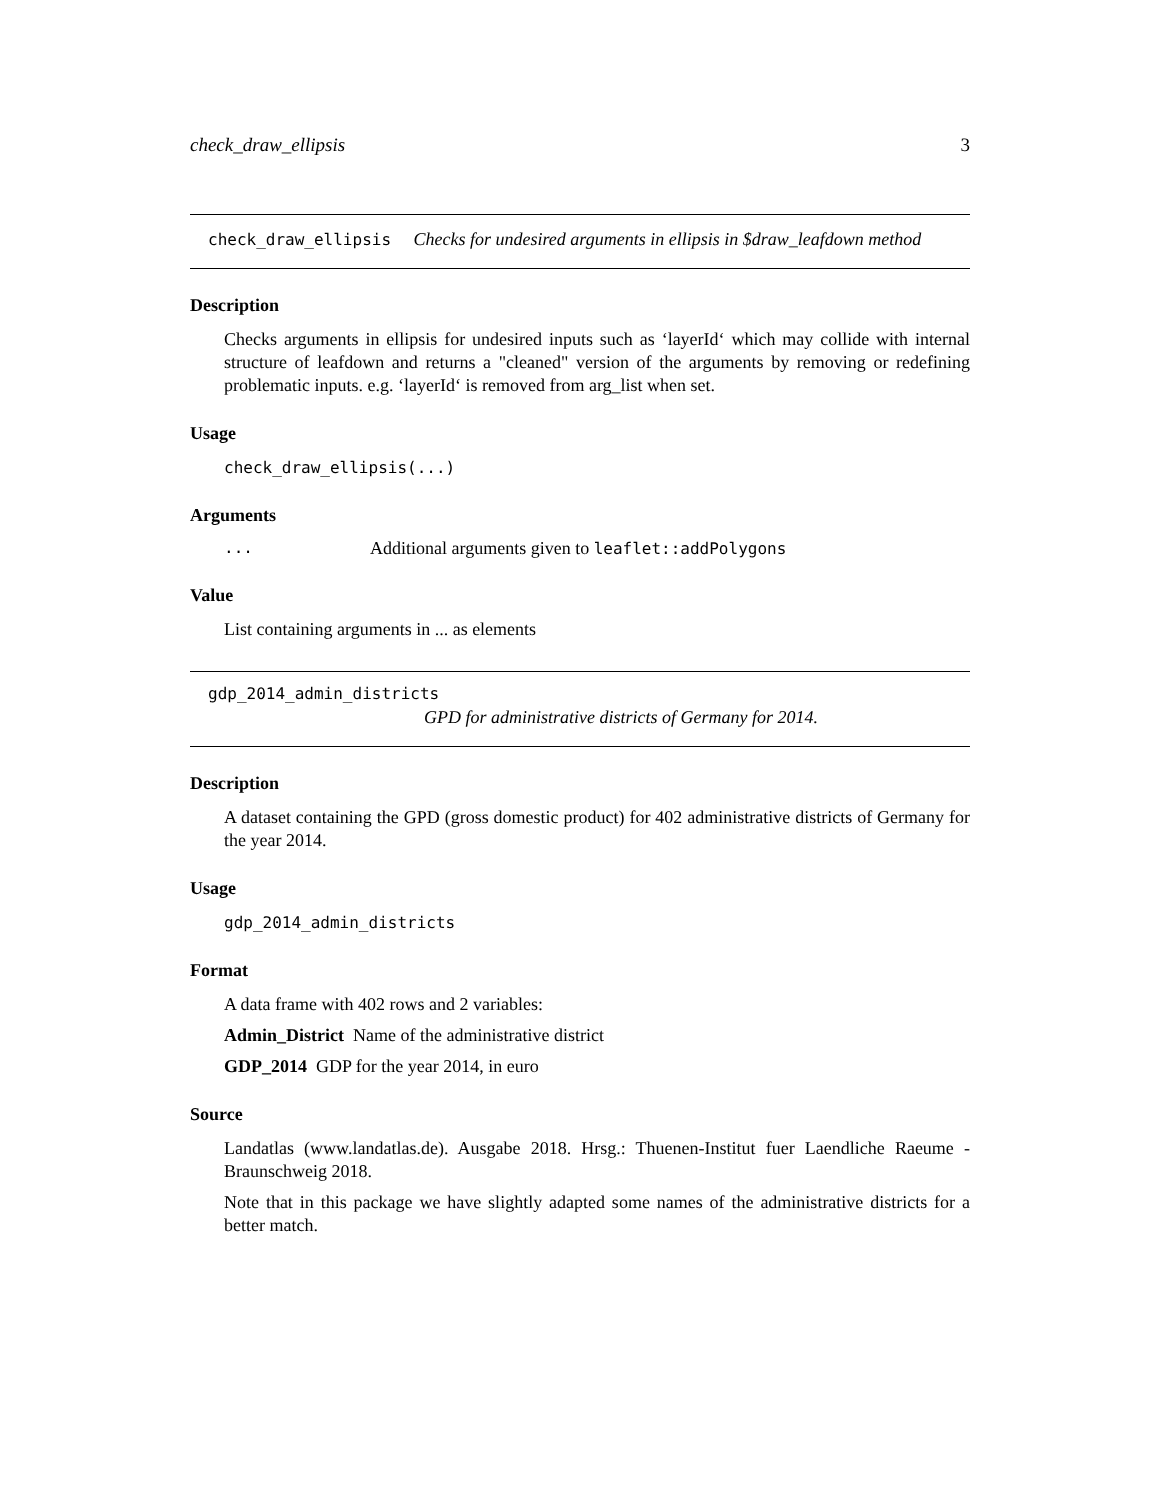check_draw_ellipsis 3
check_draw_ellipsis Checks for undesired arguments in ellipsis in $draw_leafdown method
Description
Checks arguments in ellipsis for undesired inputs such as ‘layerId‘ which may collide with internal structure of leafdown and returns a "cleaned" version of the arguments by removing or redefining problematic inputs. e.g. ‘layerId‘ is removed from arg_list when set.
Usage
check_draw_ellipsis(...)
Arguments
... Additional arguments given to leaflet::addPolygons
Value
List containing arguments in ... as elements
gdp_2014_admin_districts
GPD for administrative districts of Germany for 2014.
Description
A dataset containing the GPD (gross domestic product) for 402 administrative districts of Germany for the year 2014.
Usage
gdp_2014_admin_districts
Format
A data frame with 402 rows and 2 variables:
Admin_District Name of the administrative district
GDP_2014 GDP for the year 2014, in euro
Source
Landatlas (www.landatlas.de). Ausgabe 2018. Hrsg.: Thuenen-Institut fuer Laendliche Raeume - Braunschweig 2018.
Note that in this package we have slightly adapted some names of the administrative districts for a better match.